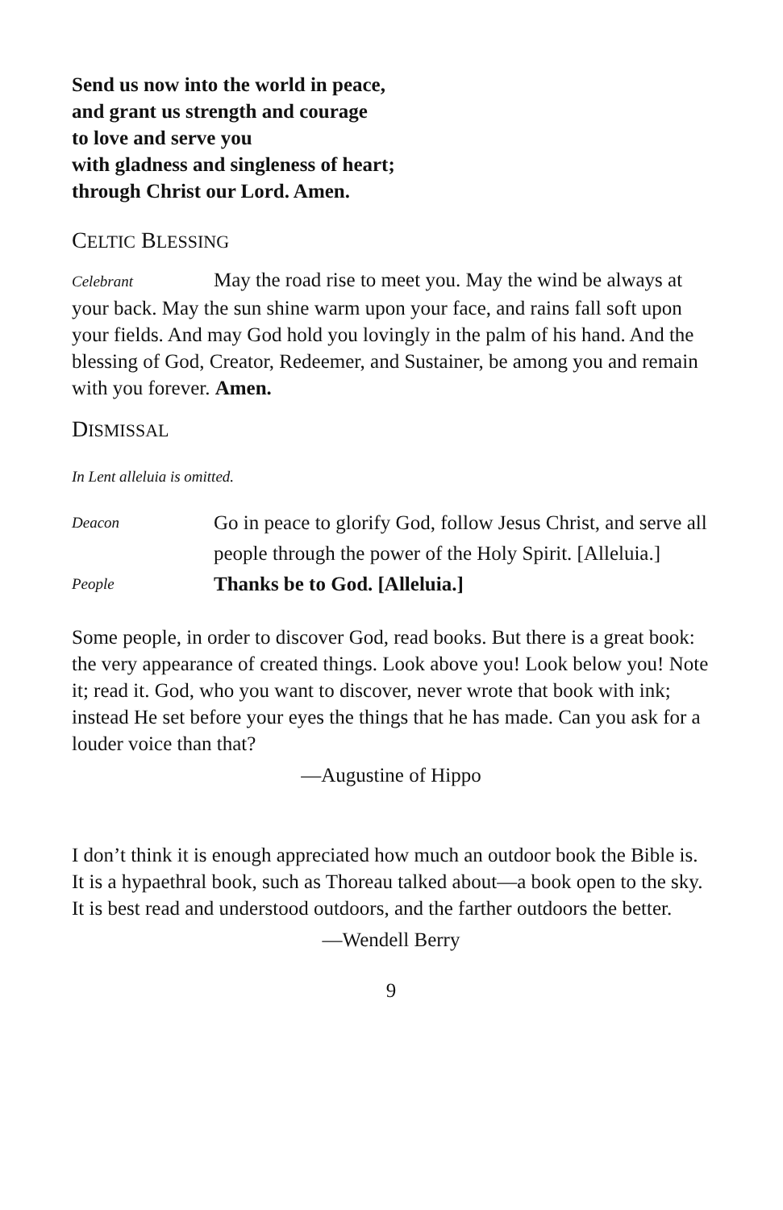Send us now into the world in peace,
and grant us strength and courage
to love and serve you
with gladness and singleness of heart;
through Christ our Lord. Amen.
CELTIC BLESSING
Celebrant May the road rise to meet you. May the wind be always at your back. May the sun shine warm upon your face, and rains fall soft upon your fields. And may God hold you lovingly in the palm of his hand. And the blessing of God, Creator, Redeemer, and Sustainer, be among you and remain with you forever. Amen.
DISMISSAL
In Lent alleluia is omitted.
Deacon Go in peace to glorify God, follow Jesus Christ, and serve all people through the power of the Holy Spirit. [Alleluia.]
People Thanks be to God. [Alleluia.]
Some people, in order to discover God, read books. But there is a great book: the very appearance of created things. Look above you! Look below you! Note it; read it. God, who you want to discover, never wrote that book with ink; instead He set before your eyes the things that he has made. Can you ask for a louder voice than that?
—Augustine of Hippo
I don’t think it is enough appreciated how much an outdoor book the Bible is. It is a hypaethral book, such as Thoreau talked about—a book open to the sky. It is best read and understood outdoors, and the farther outdoors the better.
—Wendell Berry
9